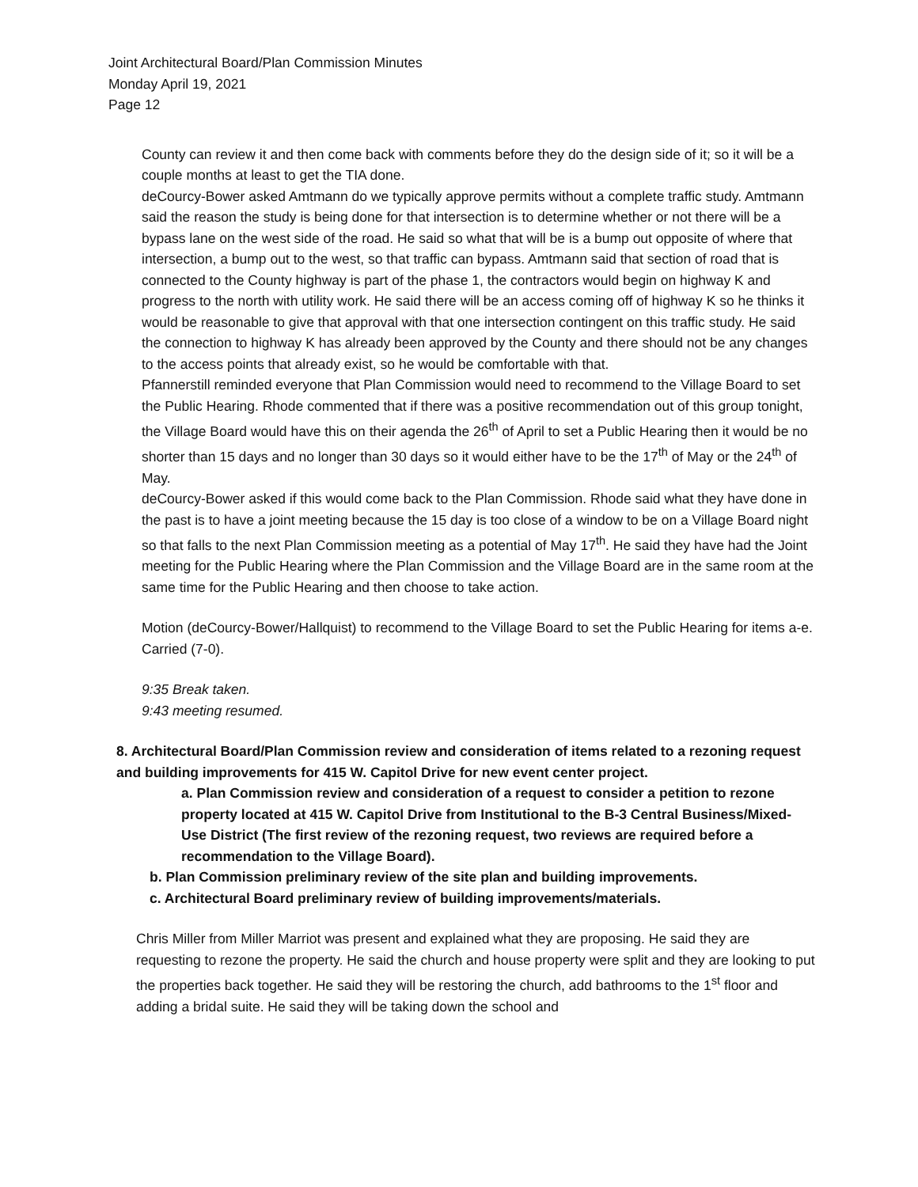Joint Architectural Board/Plan Commission Minutes
Monday April 19, 2021
Page 12
County can review it and then come back with comments before they do the design side of it; so it will be a couple months at least to get the TIA done.
deCourcy-Bower asked Amtmann do we typically approve permits without a complete traffic study. Amtmann said the reason the study is being done for that intersection is to determine whether or not there will be a bypass lane on the west side of the road. He said so what that will be is a bump out opposite of where that intersection, a bump out to the west, so that traffic can bypass. Amtmann said that section of road that is connected to the County highway is part of the phase 1, the contractors would begin on highway K and progress to the north with utility work. He said there will be an access coming off of highway K so he thinks it would be reasonable to give that approval with that one intersection contingent on this traffic study. He said the connection to highway K has already been approved by the County and there should not be any changes to the access points that already exist, so he would be comfortable with that.
Pfannerstill reminded everyone that Plan Commission would need to recommend to the Village Board to set the Public Hearing. Rhode commented that if there was a positive recommendation out of this group tonight, the Village Board would have this on their agenda the 26<sup>th</sup> of April to set a Public Hearing then it would be no shorter than 15 days and no longer than 30 days so it would either have to be the 17<sup>th</sup> of May or the 24<sup>th</sup> of May.
deCourcy-Bower asked if this would come back to the Plan Commission. Rhode said what they have done in the past is to have a joint meeting because the 15 day is too close of a window to be on a Village Board night so that falls to the next Plan Commission meeting as a potential of May 17<sup>th</sup>. He said they have had the Joint meeting for the Public Hearing where the Plan Commission and the Village Board are in the same room at the same time for the Public Hearing and then choose to take action.
Motion (deCourcy-Bower/Hallquist) to recommend to the Village Board to set the Public Hearing for items a-e. Carried (7-0).
9:35 Break taken.
9:43 meeting resumed.
8. Architectural Board/Plan Commission review and consideration of items related to a rezoning request and building improvements for 415 W. Capitol Drive for new event center project.
a. Plan Commission review and consideration of a request to consider a petition to rezone property located at 415 W. Capitol Drive from Institutional to the B-3 Central Business/Mixed-Use District (The first review of the rezoning request, two reviews are required before a recommendation to the Village Board).
b. Plan Commission preliminary review of the site plan and building improvements.
c. Architectural Board preliminary review of building improvements/materials.
Chris Miller from Miller Marriot was present and explained what they are proposing. He said they are requesting to rezone the property. He said the church and house property were split and they are looking to put the properties back together. He said they will be restoring the church, add bathrooms to the 1<sup>st</sup> floor and adding a bridal suite. He said they will be taking down the school and